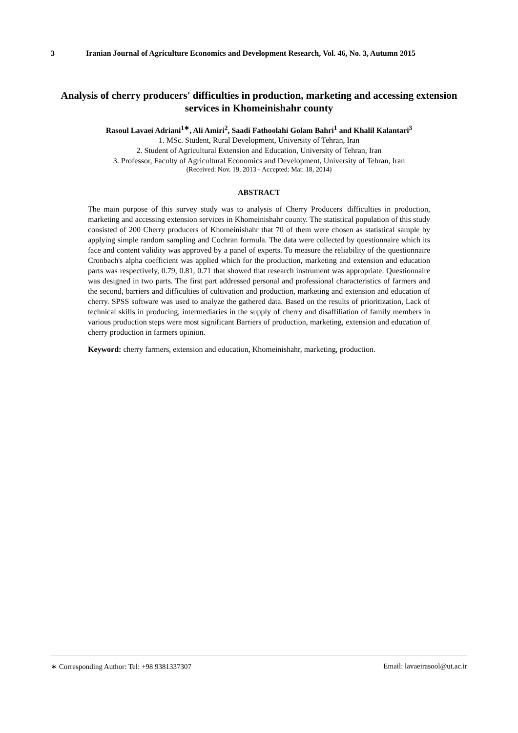3 Iranian Journal of Agriculture Economics and Development Research, Vol. 46, No. 3, Autumn 2015
Analysis of cherry producers' difficulties in production, marketing and accessing extension services in Khomeinishahr county
Rasoul Lavaei Adriani<sup>1∗</sup>, Ali Amiri<sup>2</sup>, Saadi Fathoolahi Golam Bahri<sup>1</sup> and Khalil Kalantari<sup>3</sup>
1. MSc. Student, Rural Development, University of Tehran, Iran
2. Student of Agricultural Extension and Education, University of Tehran, Iran
3. Professor, Faculty of Agricultural Economics and Development, University of Tehran, Iran
(Received: Nov. 19, 2013 - Accepted: Mar. 18, 2014)
ABSTRACT
The main purpose of this survey study was to analysis of Cherry Producers' difficulties in production, marketing and accessing extension services in Khomeinishahr county. The statistical population of this study consisted of 200 Cherry producers of Khomeinishahr that 70 of them were chosen as statistical sample by applying simple random sampling and Cochran formula. The data were collected by questionnaire which its face and content validity was approved by a panel of experts. To measure the reliability of the questionnaire Cronbach's alpha coefficient was applied which for the production, marketing and extension and education parts was respectively, 0.79, 0.81, 0.71 that showed that research instrument was appropriate. Questionnaire was designed in two parts. The first part addressed personal and professional characteristics of farmers and the second, barriers and difficulties of cultivation and production, marketing and extension and education of cherry. SPSS software was used to analyze the gathered data. Based on the results of prioritization, Lack of technical skills in producing, intermediaries in the supply of cherry and disaffiliation of family members in various production steps were most significant Barriers of production, marketing, extension and education of cherry production in farmers opinion.
Keyword: cherry farmers, extension and education, Khomeinishahr, marketing, production.
∗ Corresponding Author: Tel: +98 9381337307 Email: lavaeirasool@ut.ac.ir